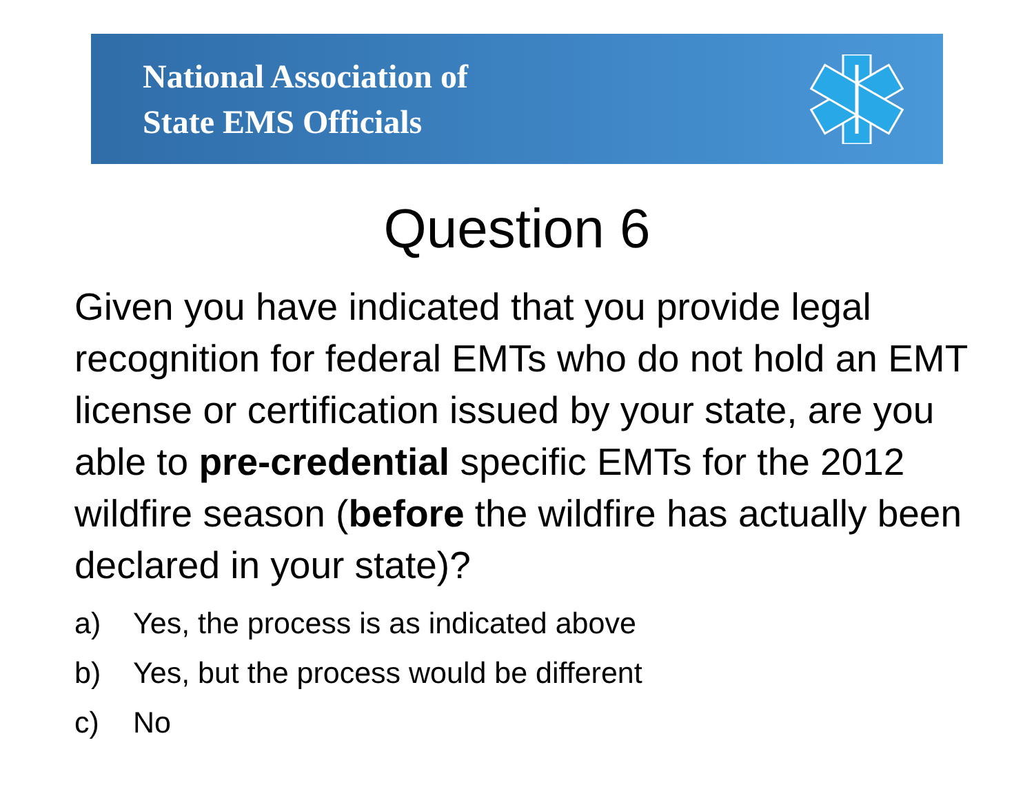National Association of
State EMS Officials
Question 6
Given you have indicated that you provide legal recognition for federal EMTs who do not hold an EMT license or certification issued by your state, are you able to pre-credential specific EMTs for the 2012 wildfire season (before the wildfire has actually been declared in your state)?
a) Yes, the process is as indicated above
b) Yes, but the process would be different
c) No